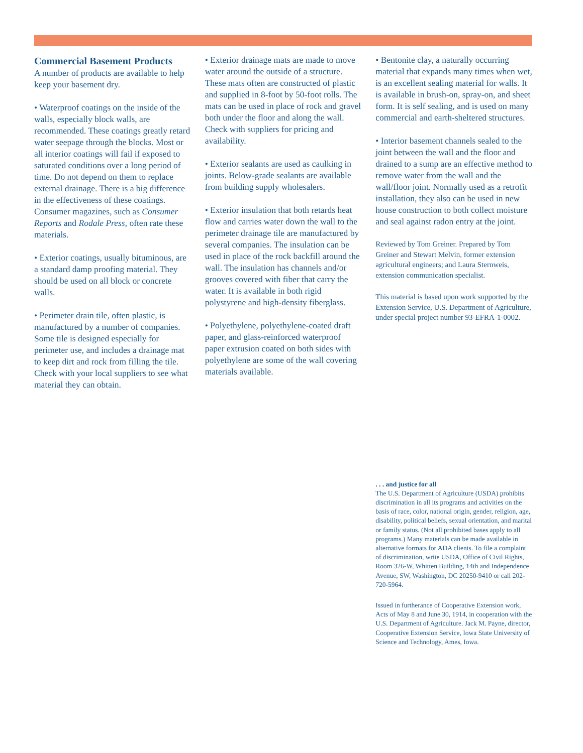Commercial Basement Products
A number of products are available to help keep your basement dry.
• Waterproof coatings on the inside of the walls, especially block walls, are recommended. These coatings greatly retard water seepage through the blocks. Most or all interior coatings will fail if exposed to saturated conditions over a long period of time. Do not depend on them to replace external drainage. There is a big difference in the effectiveness of these coatings. Consumer magazines, such as Consumer Reports and Rodale Press, often rate these materials.
• Exterior coatings, usually bituminous, are a standard damp proofing material. They should be used on all block or concrete walls.
• Perimeter drain tile, often plastic, is manufactured by a number of companies. Some tile is designed especially for perimeter use, and includes a drainage mat to keep dirt and rock from filling the tile. Check with your local suppliers to see what material they can obtain.
• Exterior drainage mats are made to move water around the outside of a structure. These mats often are constructed of plastic and supplied in 8-foot by 50-foot rolls. The mats can be used in place of rock and gravel both under the floor and along the wall. Check with suppliers for pricing and availability.
• Exterior sealants are used as caulking in joints. Below-grade sealants are available from building supply wholesalers.
• Exterior insulation that both retards heat flow and carries water down the wall to the perimeter drainage tile are manufactured by several companies. The insulation can be used in place of the rock backfill around the wall. The insulation has channels and/or grooves covered with fiber that carry the water. It is available in both rigid polystyrene and high-density fiberglass.
• Polyethylene, polyethylene-coated draft paper, and glass-reinforced waterproof paper extrusion coated on both sides with polyethylene are some of the wall covering materials available.
• Bentonite clay, a naturally occurring material that expands many times when wet, is an excellent sealing material for walls. It is available in brush-on, spray-on, and sheet form. It is self sealing, and is used on many commercial and earth-sheltered structures.
• Interior basement channels sealed to the joint between the wall and the floor and drained to a sump are an effective method to remove water from the wall and the wall/floor joint. Normally used as a retrofit installation, they also can be used in new house construction to both collect moisture and seal against radon entry at the joint.
Reviewed by Tom Greiner. Prepared by Tom Greiner and Stewart Melvin, former extension agricultural engineers; and Laura Sternweis, extension communication specialist.
This material is based upon work supported by the Extension Service, U.S. Department of Agriculture, under special project number 93-EFRA-1-0002.
. . . and justice for all
The U.S. Department of Agriculture (USDA) prohibits discrimination in all its programs and activities on the basis of race, color, national origin, gender, religion, age, disability, political beliefs, sexual orientation, and marital or family status. (Not all prohibited bases apply to all programs.) Many materials can be made available in alternative formats for ADA clients. To file a complaint of discrimination, write USDA, Office of Civil Rights, Room 326-W, Whitten Building, 14th and Independence Avenue, SW, Washington, DC 20250-9410 or call 202-720-5964.
Issued in furtherance of Cooperative Extension work, Acts of May 8 and June 30, 1914, in cooperation with the U.S. Department of Agriculture. Jack M. Payne, director, Cooperative Extension Service, Iowa State University of Science and Technology, Ames, Iowa.